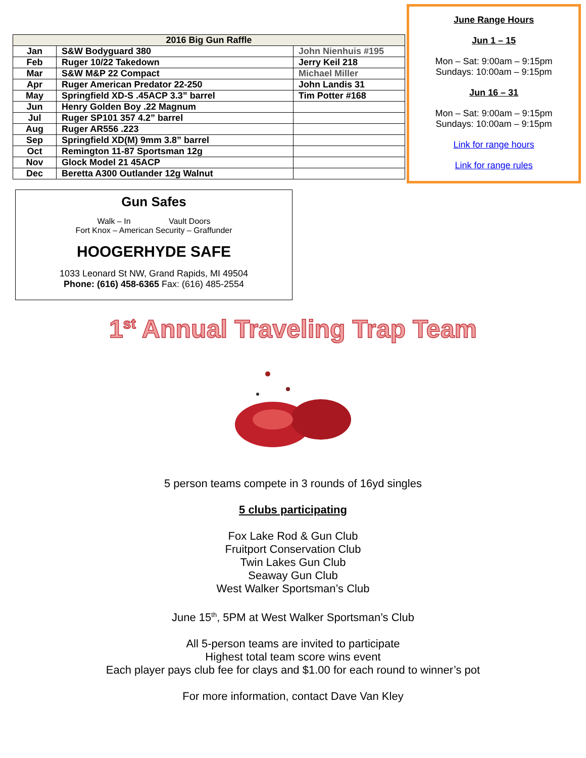| 2016 Big Gun Raffle | | |
| --- | --- | --- |
| Jan | S&W Bodyguard 380 | John Nienhuis #195 |
| Feb | Ruger 10/22 Takedown | Jerry Keil 218 |
| Mar | S&W M&P 22 Compact | Michael Miller |
| Apr | Ruger American Predator 22-250 | John Landis 31 |
| May | Springfield XD-S .45ACP 3.3” barrel | Tim Potter #168 |
| Jun | Henry Golden Boy .22 Magnum | |
| Jul | Ruger SP101 357 4.2” barrel | |
| Aug | Ruger AR556 .223 | |
| Sep | Springfield XD(M) 9mm 3.8” barrel | |
| Oct | Remington 11-87 Sportsman 12g | |
| Nov | Glock Model 21 45ACP | |
| Dec | Beretta A300 Outlander 12g Walnut | |
Gun Safes
Walk – In Vault Doors
Fort Knox – American Security – Graffunder
HOOGERHYDE SAFE
1033 Leonard St NW, Grand Rapids, MI 49504
Phone: (616) 458-6365 Fax: (616) 485-2554
June Range Hours
Jun 1 – 15
Mon – Sat: 9:00am – 9:15pm
Sundays: 10:00am – 9:15pm
Jun 16 – 31
Mon – Sat: 9:00am – 9:15pm
Sundays: 10:00am – 9:15pm
Link for range hours
Link for range rules
1<sup>st</sup> Annual Traveling Trap Team
5 person teams compete in 3 rounds of 16yd singles
5 clubs participating
Fox Lake Rod & Gun Club
Fruitport Conservation Club
Twin Lakes Gun Club
Seaway Gun Club
West Walker Sportsman’s Club
June 15<sup>th</sup>, 5PM at West Walker Sportsman’s Club
All 5-person teams are invited to participate
Highest total team score wins event
Each player pays club fee for clays and $1.00 for each round to winner’s pot
For more information, contact Dave Van Kley